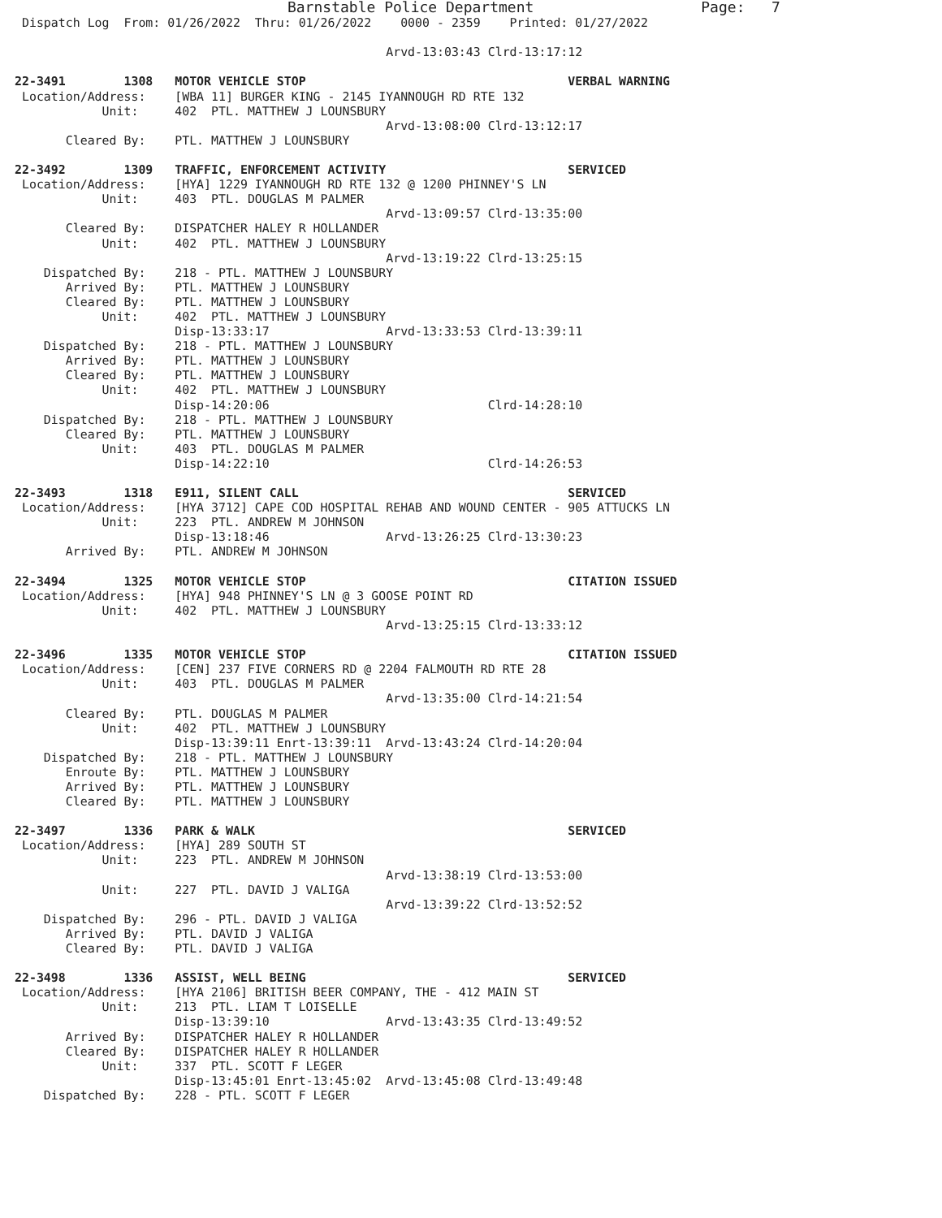Barnstable Police Department                   Page:   7
 Dispatch Log  From: 01/26/2022  Thru: 01/26/2022    0000 - 2359    Printed: 01/27/2022

                                                   Arvd-13:03:43 Clrd-13:17:12

22-3491        1308   MOTOR VEHICLE STOP                                    VERBAL WARNING
 Location/Address:    [WBA 11] BURGER KING - 2145 IYANNOUGH RD RTE 132
            Unit:     402  PTL. MATTHEW J LOUNSBURY
                                                   Arvd-13:08:00 Clrd-13:12:17
       Cleared By:    PTL. MATTHEW J LOUNSBURY

22-3492        1309   TRAFFIC, ENFORCEMENT ACTIVITY                         SERVICED
 Location/Address:    [HYA] 1229 IYANNOUGH RD RTE 132 @ 1200 PHINNEY'S LN
            Unit:     403  PTL. DOUGLAS M PALMER
                                                   Arvd-13:09:57 Clrd-13:35:00
       Cleared By:    DISPATCHER HALEY R HOLLANDER
            Unit:     402  PTL. MATTHEW J LOUNSBURY
                                                   Arvd-13:19:22 Clrd-13:25:15
    Dispatched By:    218 - PTL. MATTHEW J LOUNSBURY
       Arrived By:    PTL. MATTHEW J LOUNSBURY
       Cleared By:    PTL. MATTHEW J LOUNSBURY
            Unit:     402  PTL. MATTHEW J LOUNSBURY
                      Disp-13:33:17                Arvd-13:33:53 Clrd-13:39:11
    Dispatched By:    218 - PTL. MATTHEW J LOUNSBURY
       Arrived By:    PTL. MATTHEW J LOUNSBURY
       Cleared By:    PTL. MATTHEW J LOUNSBURY
            Unit:     402  PTL. MATTHEW J LOUNSBURY
                      Disp-14:20:06                              Clrd-14:28:10
    Dispatched By:    218 - PTL. MATTHEW J LOUNSBURY
       Cleared By:    PTL. MATTHEW J LOUNSBURY
            Unit:     403  PTL. DOUGLAS M PALMER
                      Disp-14:22:10                              Clrd-14:26:53

22-3493        1318   E911, SILENT CALL                                     SERVICED
 Location/Address:    [HYA 3712] CAPE COD HOSPITAL REHAB AND WOUND CENTER - 905 ATTUCKS LN
            Unit:     223  PTL. ANDREW M JOHNSON
                      Disp-13:18:46                Arvd-13:26:25 Clrd-13:30:23
       Arrived By:    PTL. ANDREW M JOHNSON

22-3494        1325   MOTOR VEHICLE STOP                                    CITATION ISSUED
 Location/Address:    [HYA] 948 PHINNEY'S LN @ 3 GOOSE POINT RD
            Unit:     402  PTL. MATTHEW J LOUNSBURY
                                                   Arvd-13:25:15 Clrd-13:33:12

22-3496        1335   MOTOR VEHICLE STOP                                    CITATION ISSUED
 Location/Address:    [CEN] 237 FIVE CORNERS RD @ 2204 FALMOUTH RD RTE 28
            Unit:     403  PTL. DOUGLAS M PALMER
                                                   Arvd-13:35:00 Clrd-14:21:54
       Cleared By:    PTL. DOUGLAS M PALMER
            Unit:     402  PTL. MATTHEW J LOUNSBURY
                      Disp-13:39:11 Enrt-13:39:11  Arvd-13:43:24 Clrd-14:20:04
    Dispatched By:    218 - PTL. MATTHEW J LOUNSBURY
       Enroute By:    PTL. MATTHEW J LOUNSBURY
       Arrived By:    PTL. MATTHEW J LOUNSBURY
       Cleared By:    PTL. MATTHEW J LOUNSBURY

22-3497        1336   PARK & WALK                                           SERVICED
 Location/Address:    [HYA] 289 SOUTH ST
            Unit:     223  PTL. ANDREW M JOHNSON
                                                   Arvd-13:38:19 Clrd-13:53:00
            Unit:     227  PTL. DAVID J VALIGA
                                                   Arvd-13:39:22 Clrd-13:52:52
    Dispatched By:    296 - PTL. DAVID J VALIGA
       Arrived By:    PTL. DAVID J VALIGA
       Cleared By:    PTL. DAVID J VALIGA

22-3498        1336   ASSIST, WELL BEING                                    SERVICED
 Location/Address:    [HYA 2106] BRITISH BEER COMPANY, THE - 412 MAIN ST
            Unit:     213  PTL. LIAM T LOISELLE
                      Disp-13:39:10                Arvd-13:43:35 Clrd-13:49:52
       Arrived By:    DISPATCHER HALEY R HOLLANDER
       Cleared By:    DISPATCHER HALEY R HOLLANDER
            Unit:     337  PTL. SCOTT F LEGER
                      Disp-13:45:01 Enrt-13:45:02  Arvd-13:45:08 Clrd-13:49:48
    Dispatched By:    228 - PTL. SCOTT F LEGER